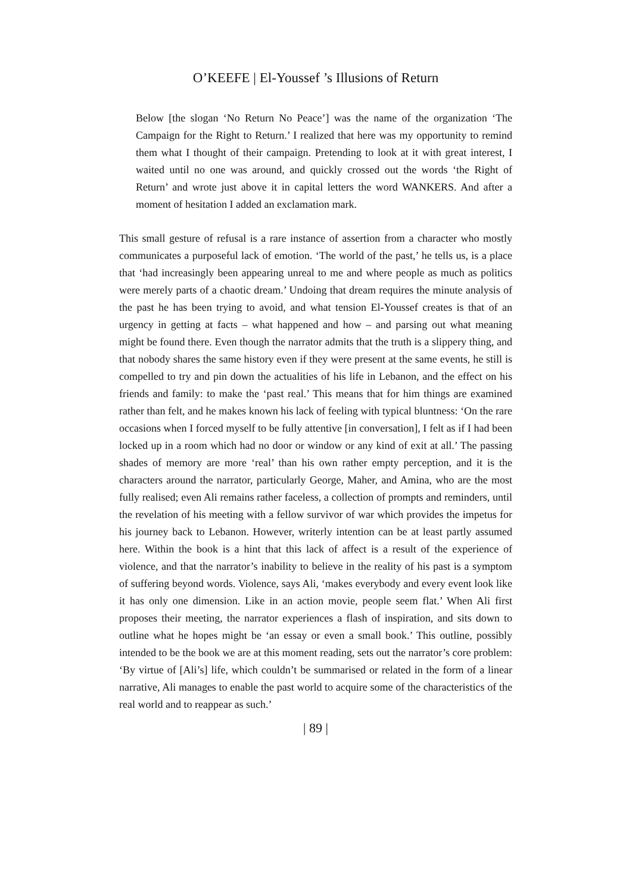O’KEEFE | El-Youssef ’s Illusions of Return
Below [the slogan ‘No Return No Peace’] was the name of the organization ‘The Campaign for the Right to Return.’ I realized that here was my opportunity to remind them what I thought of their campaign. Pretending to look at it with great interest, I waited until no one was around, and quickly crossed out the words ‘the Right of Return’ and wrote just above it in capital letters the word WANKERS. And after a moment of hesitation I added an exclamation mark.
This small gesture of refusal is a rare instance of assertion from a character who mostly communicates a purposeful lack of emotion. ‘The world of the past,’ he tells us, is a place that ‘had increasingly been appearing unreal to me and where people as much as politics were merely parts of a chaotic dream.’ Undoing that dream requires the minute analysis of the past he has been trying to avoid, and what tension El-Youssef creates is that of an urgency in getting at facts – what happened and how – and parsing out what meaning might be found there. Even though the narrator admits that the truth is a slippery thing, and that nobody shares the same history even if they were present at the same events, he still is compelled to try and pin down the actualities of his life in Lebanon, and the effect on his friends and family: to make the ‘past real.’ This means that for him things are examined rather than felt, and he makes known his lack of feeling with typical bluntness: ‘On the rare occasions when I forced myself to be fully attentive [in conversation], I felt as if I had been locked up in a room which had no door or window or any kind of exit at all.’ The passing shades of memory are more ‘real’ than his own rather empty perception, and it is the characters around the narrator, particularly George, Maher, and Amina, who are the most fully realised; even Ali remains rather faceless, a collection of prompts and reminders, until the revelation of his meeting with a fellow survivor of war which provides the impetus for his journey back to Lebanon. However, writerly intention can be at least partly assumed here. Within the book is a hint that this lack of affect is a result of the experience of violence, and that the narrator’s inability to believe in the reality of his past is a symptom of suffering beyond words. Violence, says Ali, ‘makes everybody and every event look like it has only one dimension. Like in an action movie, people seem flat.’ When Ali first proposes their meeting, the narrator experiences a flash of inspiration, and sits down to outline what he hopes might be ‘an essay or even a small book.’ This outline, possibly intended to be the book we are at this moment reading, sets out the narrator’s core problem: ‘By virtue of [Ali’s] life, which couldn’t be summarised or related in the form of a linear narrative, Ali manages to enable the past world to acquire some of the characteristics of the real world and to reappear as such.’
| 89 |